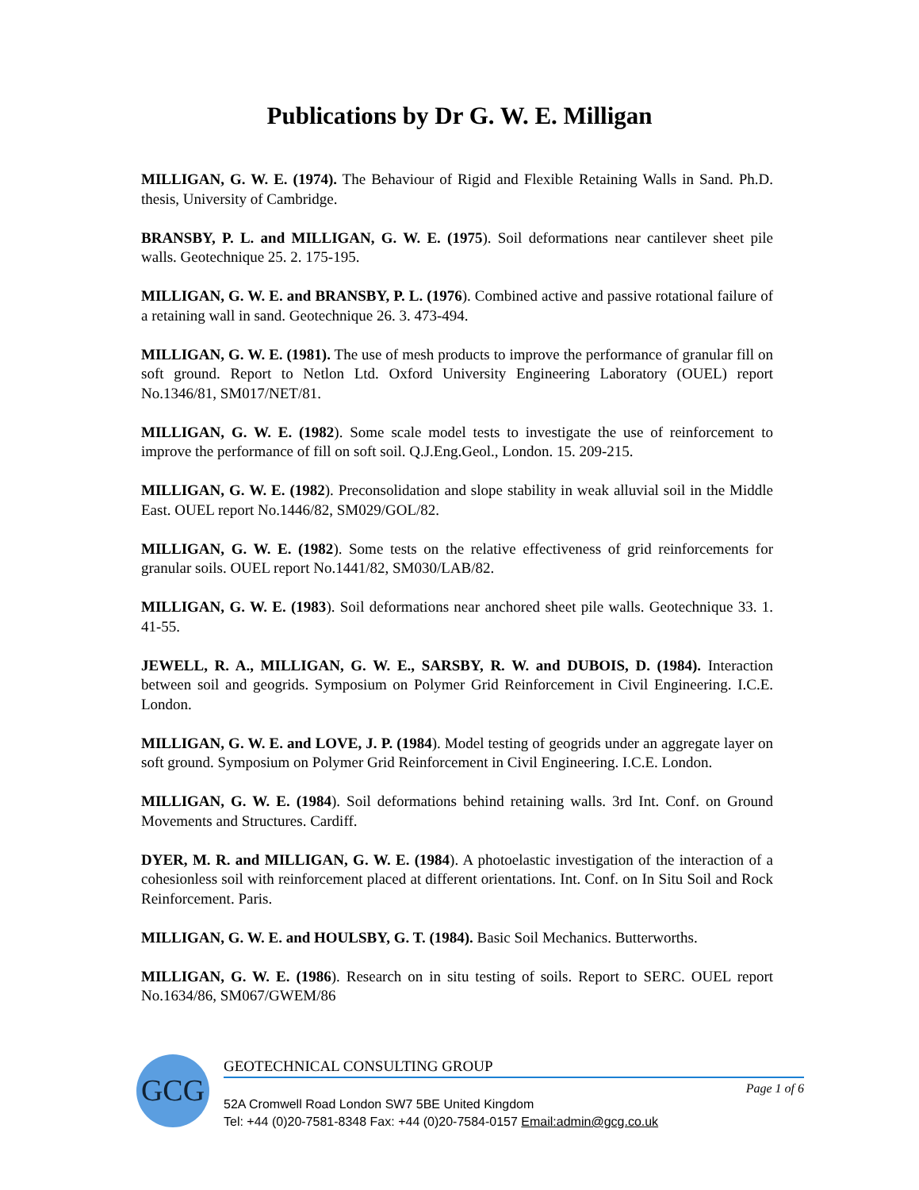Publications by Dr G. W. E. Milligan
MILLIGAN, G. W. E. (1974). The Behaviour of Rigid and Flexible Retaining Walls in Sand. Ph.D. thesis, University of Cambridge.
BRANSBY, P. L. and MILLIGAN, G. W. E. (1975). Soil deformations near cantilever sheet pile walls. Geotechnique 25. 2. 175-195.
MILLIGAN, G. W. E. and BRANSBY, P. L. (1976). Combined active and passive rotational failure of a retaining wall in sand. Geotechnique 26. 3. 473-494.
MILLIGAN, G. W. E. (1981). The use of mesh products to improve the performance of granular fill on soft ground. Report to Netlon Ltd. Oxford University Engineering Laboratory (OUEL) report No.1346/81, SM017/NET/81.
MILLIGAN, G. W. E. (1982). Some scale model tests to investigate the use of reinforcement to improve the performance of fill on soft soil. Q.J.Eng.Geol., London. 15. 209-215.
MILLIGAN, G. W. E. (1982). Preconsolidation and slope stability in weak alluvial soil in the Middle East. OUEL report No.1446/82, SM029/GOL/82.
MILLIGAN, G. W. E. (1982). Some tests on the relative effectiveness of grid reinforcements for granular soils. OUEL report No.1441/82, SM030/LAB/82.
MILLIGAN, G. W. E. (1983). Soil deformations near anchored sheet pile walls. Geotechnique 33. 1. 41-55.
JEWELL, R. A., MILLIGAN, G. W. E., SARSBY, R. W. and DUBOIS, D. (1984). Interaction between soil and geogrids. Symposium on Polymer Grid Reinforcement in Civil Engineering. I.C.E. London.
MILLIGAN, G. W. E. and LOVE, J. P. (1984). Model testing of geogrids under an aggregate layer on soft ground. Symposium on Polymer Grid Reinforcement in Civil Engineering. I.C.E. London.
MILLIGAN, G. W. E. (1984). Soil deformations behind retaining walls. 3rd Int. Conf. on Ground Movements and Structures. Cardiff.
DYER, M. R. and MILLIGAN, G. W. E. (1984). A photoelastic investigation of the interaction of a cohesionless soil with reinforcement placed at different orientations. Int. Conf. on In Situ Soil and Rock Reinforcement. Paris.
MILLIGAN, G. W. E. and HOULSBY, G. T. (1984). Basic Soil Mechanics. Butterworths.
MILLIGAN, G. W. E. (1986). Research on in situ testing of soils. Report to SERC. OUEL report No.1634/86, SM067/GWEM/86
GCG
GEOTECHNICAL CONSULTING GROUP
Page 1 of 6
52A Cromwell Road London SW7 5BE United Kingdom
Tel: +44 (0)20-7581-8348 Fax: +44 (0)20-7584-0157 Email:admin@gcg.co.uk